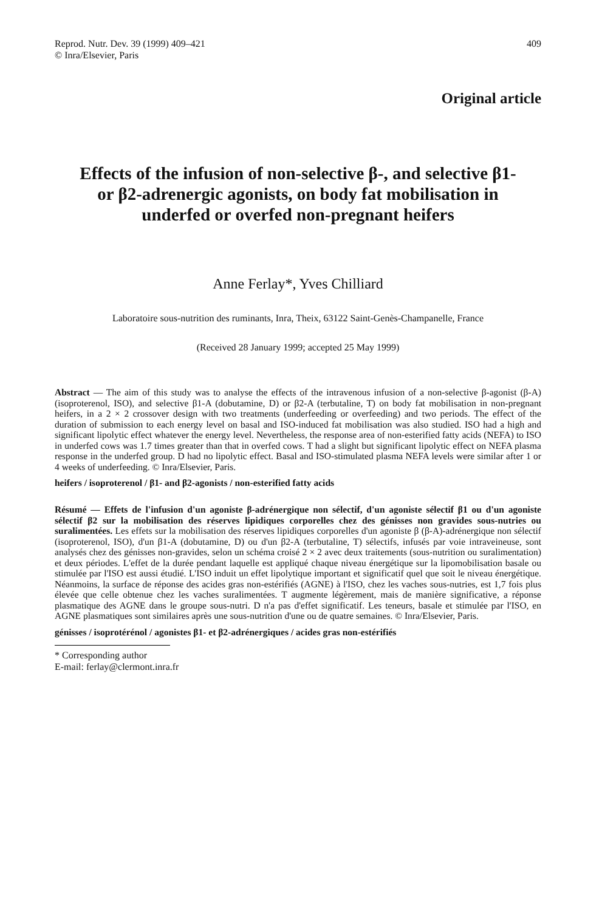Reprod. Nutr. Dev. 39 (1999) 409–421
© Inra/Elsevier, Paris
409
Original article
Effects of the infusion of non-selective β-, and selective β1- or β2-adrenergic agonists, on body fat mobilisation in underfed or overfed non-pregnant heifers
Anne Ferlay*, Yves Chilliard
Laboratoire sous-nutrition des ruminants, Inra, Theix, 63122 Saint-Genès-Champanelle, France
(Received 28 January 1999; accepted 25 May 1999)
Abstract — The aim of this study was to analyse the effects of the intravenous infusion of a non-selective β-agonist (β-A) (isoproterenol, ISO), and selective β1-A (dobutamine, D) or β2-A (terbutaline, T) on body fat mobilisation in non-pregnant heifers, in a 2 × 2 crossover design with two treatments (underfeeding or overfeeding) and two periods. The effect of the duration of submission to each energy level on basal and ISO-induced fat mobilisation was also studied. ISO had a high and significant lipolytic effect whatever the energy level. Nevertheless, the response area of non-esterified fatty acids (NEFA) to ISO in underfed cows was 1.7 times greater than that in overfed cows. T had a slight but significant lipolytic effect on NEFA plasma response in the underfed group. D had no lipolytic effect. Basal and ISO-stimulated plasma NEFA levels were similar after 1 or 4 weeks of underfeeding. © Inra/Elsevier, Paris.
heifers / isoproterenol / β1- and β2-agonists / non-esterified fatty acids
Résumé — Effets de l'infusion d'un agoniste β-adrénergique non sélectif, d'un agoniste sélectif β1 ou d'un agoniste sélectif β2 sur la mobilisation des réserves lipidiques corporelles chez des génisses non gravides sous-nutries ou suralimentées. Les effets sur la mobilisation des réserves lipidiques corporelles d'un agoniste β (β-A)-adrénergique non sélectif (isoproterenol, ISO), d'un β1-A (dobutamine, D) ou d'un β2-A (terbutaline, T) sélectifs, infusés par voie intraveineuse, sont analysés chez des génisses non-gravides, selon un schéma croisé 2 × 2 avec deux traitements (sous-nutrition ou suralimentation) et deux périodes. L'effet de la durée pendant laquelle est appliqué chaque niveau énergétique sur la lipomobilisation basale ou stimulée par l'ISO est aussi étudié. L'ISO induit un effet lipolytique important et significatif quel que soit le niveau énergétique. Néanmoins, la surface de réponse des acides gras non-estérifiés (AGNE) à l'ISO, chez les vaches sous-nutries, est 1,7 fois plus élevée que celle obtenue chez les vaches suralimentées. T augmente légèrement, mais de manière significative, a réponse plasmatique des AGNE dans le groupe sous-nutri. D n'a pas d'effet significatif. Les teneurs, basale et stimulée par l'ISO, en AGNE plasmatiques sont similaires après une sous-nutrition d'une ou de quatre semaines. © Inra/Elsevier, Paris.
génisses / isoprotérénol / agonistes β1- et β2-adrénergiques / acides gras non-estérifiés
* Corresponding author
E-mail: ferlay@clermont.inra.fr